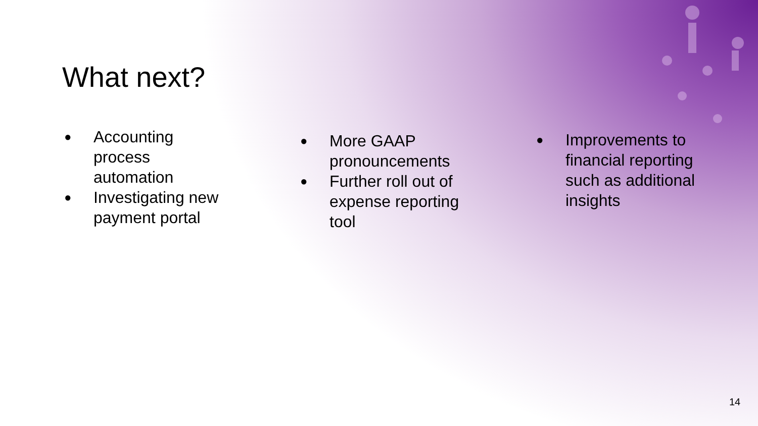What next?
● Accounting process automation
● Investigating new payment portal
● More GAAP pronouncements
● Further roll out of expense reporting tool
● Improvements to financial reporting such as additional insights
14